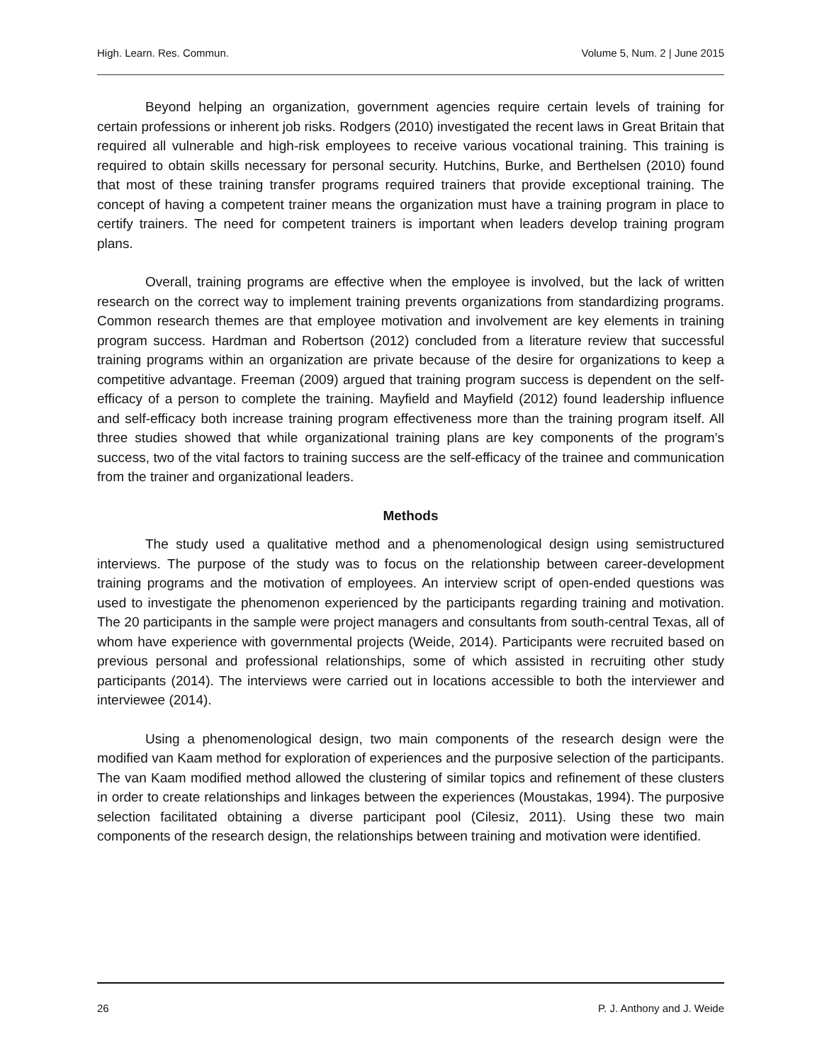High. Learn. Res. Commun. Volume 5, Num. 2 | June 2015
Beyond helping an organization, government agencies require certain levels of training for certain professions or inherent job risks. Rodgers (2010) investigated the recent laws in Great Britain that required all vulnerable and high-risk employees to receive various vocational training. This training is required to obtain skills necessary for personal security. Hutchins, Burke, and Berthelsen (2010) found that most of these training transfer programs required trainers that provide exceptional training. The concept of having a competent trainer means the organization must have a training program in place to certify trainers. The need for competent trainers is important when leaders develop training program plans.
Overall, training programs are effective when the employee is involved, but the lack of written research on the correct way to implement training prevents organizations from standardizing programs. Common research themes are that employee motivation and involvement are key elements in training program success. Hardman and Robertson (2012) concluded from a literature review that successful training programs within an organization are private because of the desire for organizations to keep a competitive advantage. Freeman (2009) argued that training program success is dependent on the self-efficacy of a person to complete the training. Mayfield and Mayfield (2012) found leadership influence and self-efficacy both increase training program effectiveness more than the training program itself. All three studies showed that while organizational training plans are key components of the program’s success, two of the vital factors to training success are the self-efficacy of the trainee and communication from the trainer and organizational leaders.
Methods
The study used a qualitative method and a phenomenological design using semistructured interviews. The purpose of the study was to focus on the relationship between career-development training programs and the motivation of employees. An interview script of open-ended questions was used to investigate the phenomenon experienced by the participants regarding training and motivation. The 20 participants in the sample were project managers and consultants from south-central Texas, all of whom have experience with governmental projects (Weide, 2014). Participants were recruited based on previous personal and professional relationships, some of which assisted in recruiting other study participants (2014). The interviews were carried out in locations accessible to both the interviewer and interviewee (2014).
Using a phenomenological design, two main components of the research design were the modified van Kaam method for exploration of experiences and the purposive selection of the participants. The van Kaam modified method allowed the clustering of similar topics and refinement of these clusters in order to create relationships and linkages between the experiences (Moustakas, 1994). The purposive selection facilitated obtaining a diverse participant pool (Cilesiz, 2011). Using these two main components of the research design, the relationships between training and motivation were identified.
26 P. J. Anthony and J. Weide